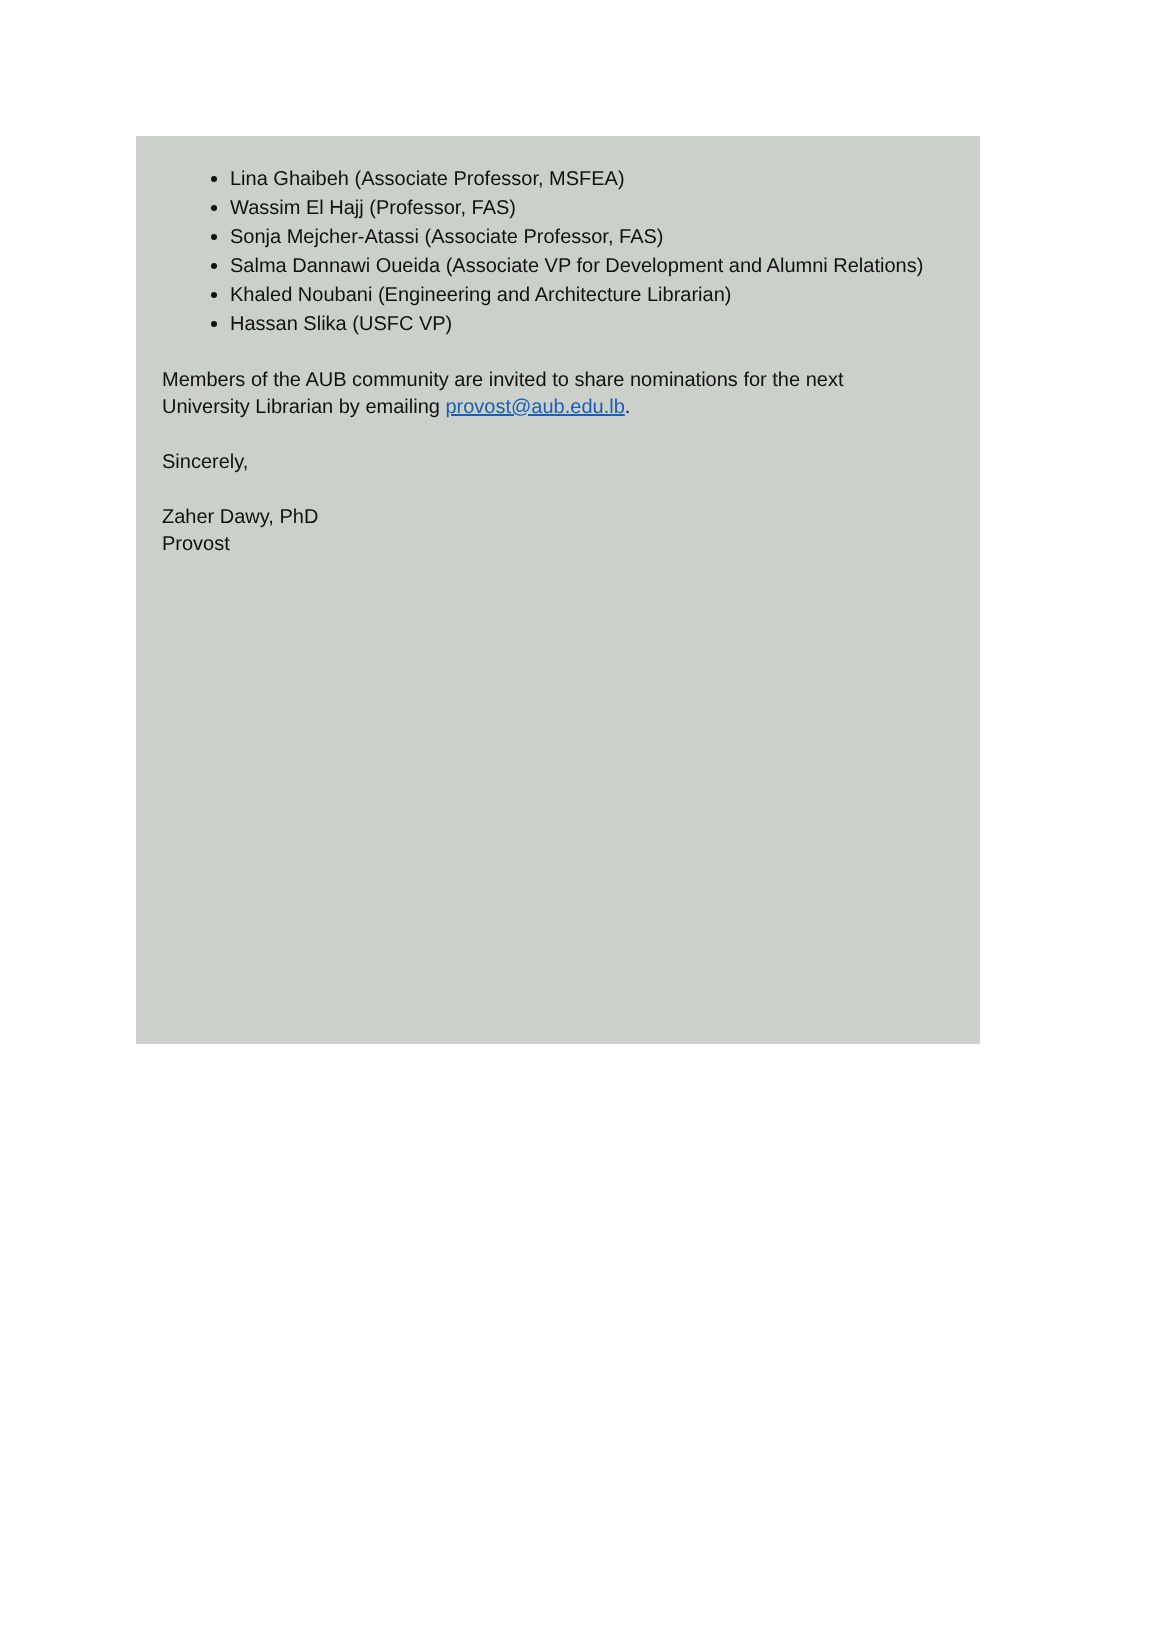Lina Ghaibeh (Associate Professor, MSFEA)
Wassim El Hajj (Professor, FAS)
Sonja Mejcher-Atassi (Associate Professor, FAS)
Salma Dannawi Oueida (Associate VP for Development and Alumni Relations)
Khaled Noubani (Engineering and Architecture Librarian)
Hassan Slika (USFC VP)
Members of the AUB community are invited to share nominations for the next
University Librarian by emailing provost@aub.edu.lb.
Sincerely,
Zaher Dawy, PhD
Provost